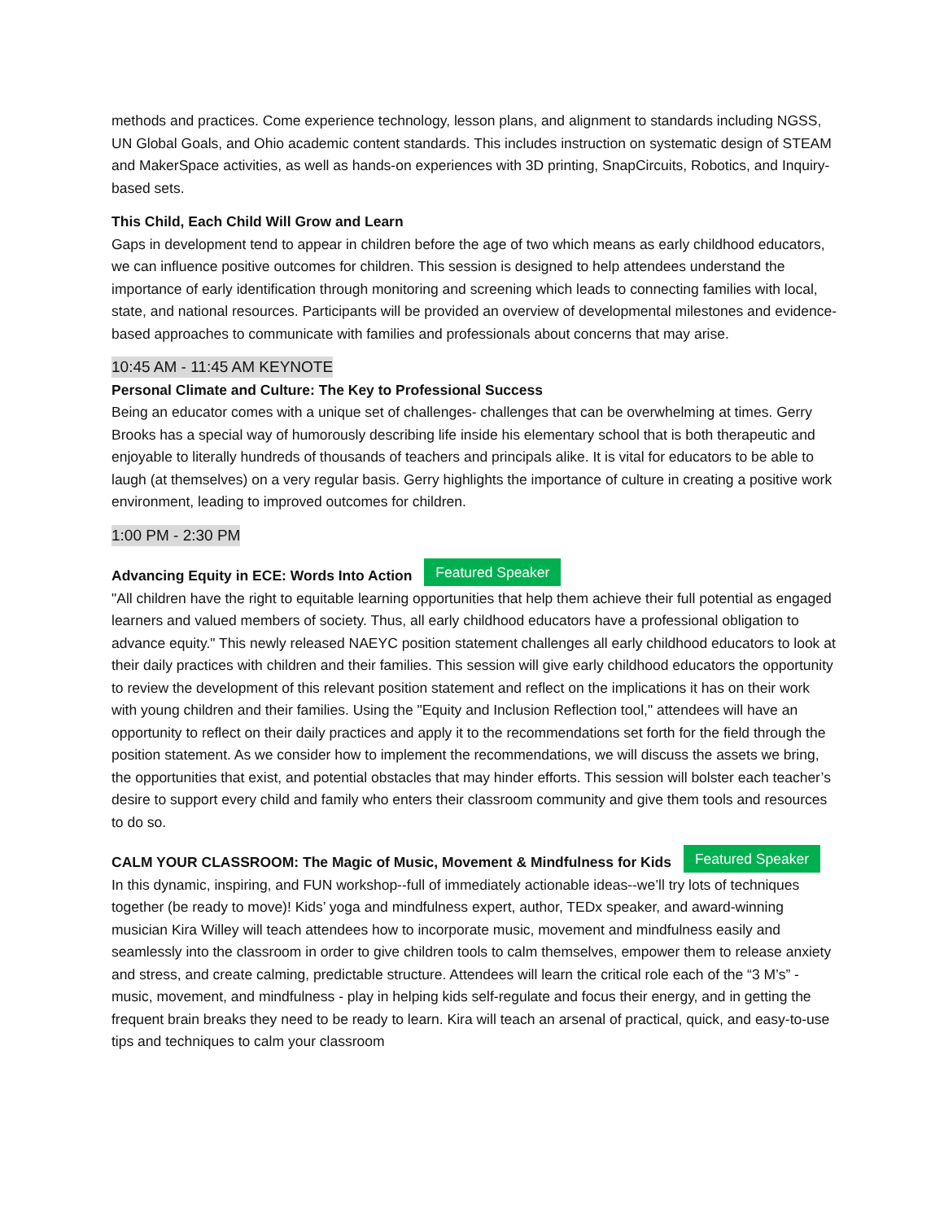methods and practices. Come experience technology, lesson plans, and alignment to standards including NGSS, UN Global Goals, and Ohio academic content standards. This includes instruction on systematic design of STEAM and MakerSpace activities, as well as hands-on experiences with 3D printing, SnapCircuits, Robotics, and Inquiry-based sets.
This Child, Each Child Will Grow and Learn
Gaps in development tend to appear in children before the age of two which means as early childhood educators, we can influence positive outcomes for children. This session is designed to help attendees understand the importance of early identification through monitoring and screening which leads to connecting families with local, state, and national resources. Participants will be provided an overview of developmental milestones and evidence-based approaches to communicate with families and professionals about concerns that may arise.
10:45 AM - 11:45 AM KEYNOTE
Personal Climate and Culture: The Key to Professional Success
Being an educator comes with a unique set of challenges- challenges that can be overwhelming at times. Gerry Brooks has a special way of humorously describing life inside his elementary school that is both therapeutic and enjoyable to literally hundreds of thousands of teachers and principals alike. It is vital for educators to be able to laugh (at themselves) on a very regular basis. Gerry highlights the importance of culture in creating a positive work environment, leading to improved outcomes for children.
1:00 PM - 2:30 PM
Advancing Equity in ECE: Words Into Action Featured Speaker
"All children have the right to equitable learning opportunities that help them achieve their full potential as engaged learners and valued members of society. Thus, all early childhood educators have a professional obligation to advance equity." This newly released NAEYC position statement challenges all early childhood educators to look at their daily practices with children and their families. This session will give early childhood educators the opportunity to review the development of this relevant position statement and reflect on the implications it has on their work with young children and their families. Using the "Equity and Inclusion Reflection tool," attendees will have an opportunity to reflect on their daily practices and apply it to the recommendations set forth for the field through the position statement. As we consider how to implement the recommendations, we will discuss the assets we bring, the opportunities that exist, and potential obstacles that may hinder efforts. This session will bolster each teacher’s desire to support every child and family who enters their classroom community and give them tools and resources to do so.
CALM YOUR CLASSROOM: The Magic of Music, Movement & Mindfulness for Kids Featured Speaker
In this dynamic, inspiring, and FUN workshop--full of immediately actionable ideas--we’ll try lots of techniques together (be ready to move)! Kids’ yoga and mindfulness expert, author, TEDx speaker, and award-winning musician Kira Willey will teach attendees how to incorporate music, movement and mindfulness easily and seamlessly into the classroom in order to give children tools to calm themselves, empower them to release anxiety and stress, and create calming, predictable structure. Attendees will learn the critical role each of the “3 M’s” - music, movement, and mindfulness - play in helping kids self-regulate and focus their energy, and in getting the frequent brain breaks they need to be ready to learn. Kira will teach an arsenal of practical, quick, and easy-to-use tips and techniques to calm your classroom